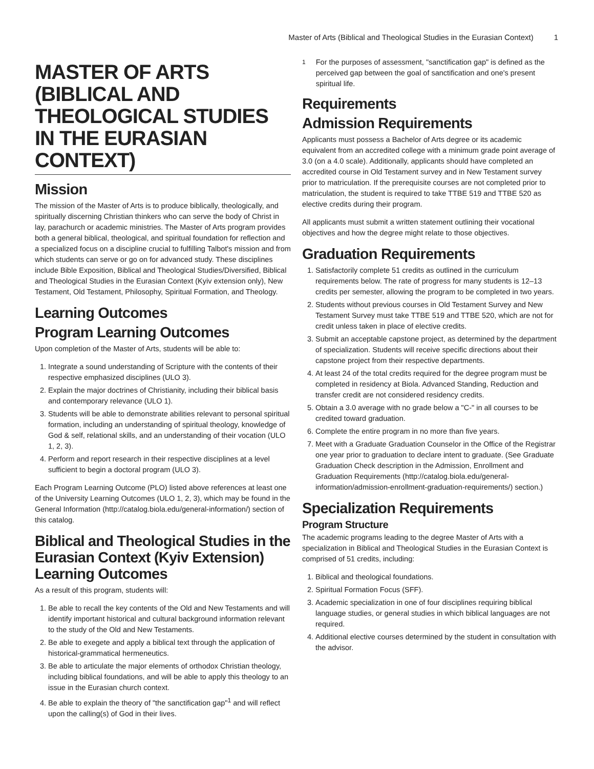Master of Arts (Biblical and Theological Studies in the Eurasian Context) 1
MASTER OF ARTS (BIBLICAL AND THEOLOGICAL STUDIES IN THE EURASIAN CONTEXT)
Mission
The mission of the Master of Arts is to produce biblically, theologically, and spiritually discerning Christian thinkers who can serve the body of Christ in lay, parachurch or academic ministries. The Master of Arts program provides both a general biblical, theological, and spiritual foundation for reflection and a specialized focus on a discipline crucial to fulfilling Talbot's mission and from which students can serve or go on for advanced study. These disciplines include Bible Exposition, Biblical and Theological Studies/Diversified, Biblical and Theological Studies in the Eurasian Context (Kyiv extension only), New Testament, Old Testament, Philosophy, Spiritual Formation, and Theology.
Learning Outcomes
Program Learning Outcomes
Upon completion of the Master of Arts, students will be able to:
1. Integrate a sound understanding of Scripture with the contents of their respective emphasized disciplines (ULO 3).
2. Explain the major doctrines of Christianity, including their biblical basis and contemporary relevance (ULO 1).
3. Students will be able to demonstrate abilities relevant to personal spiritual formation, including an understanding of spiritual theology, knowledge of God & self, relational skills, and an understanding of their vocation (ULO 1, 2, 3).
4. Perform and report research in their respective disciplines at a level sufficient to begin a doctoral program (ULO 3).
Each Program Learning Outcome (PLO) listed above references at least one of the University Learning Outcomes (ULO 1, 2, 3), which may be found in the General Information (http://catalog.biola.edu/general-information/) section of this catalog.
Biblical and Theological Studies in the Eurasian Context (Kyiv Extension) Learning Outcomes
As a result of this program, students will:
1. Be able to recall the key contents of the Old and New Testaments and will identify important historical and cultural background information relevant to the study of the Old and New Testaments.
2. Be able to exegete and apply a biblical text through the application of historical-grammatical hermeneutics.
3. Be able to articulate the major elements of orthodox Christian theology, including biblical foundations, and will be able to apply this theology to an issue in the Eurasian church context.
4. Be able to explain the theory of "the sanctification gap"<sup>1</sup> and will reflect upon the calling(s) of God in their lives.
<sup>1</sup> For the purposes of assessment, "sanctification gap" is defined as the perceived gap between the goal of sanctification and one's present spiritual life.
Requirements
Admission Requirements
Applicants must possess a Bachelor of Arts degree or its academic equivalent from an accredited college with a minimum grade point average of 3.0 (on a 4.0 scale). Additionally, applicants should have completed an accredited course in Old Testament survey and in New Testament survey prior to matriculation. If the prerequisite courses are not completed prior to matriculation, the student is required to take TTBE 519 and TTBE 520 as elective credits during their program.
All applicants must submit a written statement outlining their vocational objectives and how the degree might relate to those objectives.
Graduation Requirements
1. Satisfactorily complete 51 credits as outlined in the curriculum requirements below. The rate of progress for many students is 12–13 credits per semester, allowing the program to be completed in two years.
2. Students without previous courses in Old Testament Survey and New Testament Survey must take TTBE 519 and TTBE 520, which are not for credit unless taken in place of elective credits.
3. Submit an acceptable capstone project, as determined by the department of specialization. Students will receive specific directions about their capstone project from their respective departments.
4. At least 24 of the total credits required for the degree program must be completed in residency at Biola. Advanced Standing, Reduction and transfer credit are not considered residency credits.
5. Obtain a 3.0 average with no grade below a "C-" in all courses to be credited toward graduation.
6. Complete the entire program in no more than five years.
7. Meet with a Graduate Graduation Counselor in the Office of the Registrar one year prior to graduation to declare intent to graduate. (See Graduate Graduation Check description in the Admission, Enrollment and Graduation Requirements (http://catalog.biola.edu/general-information/admission-enrollment-graduation-requirements/) section.)
Specialization Requirements
Program Structure
The academic programs leading to the degree Master of Arts with a specialization in Biblical and Theological Studies in the Eurasian Context is comprised of 51 credits, including:
1. Biblical and theological foundations.
2. Spiritual Formation Focus (SFF).
3. Academic specialization in one of four disciplines requiring biblical language studies, or general studies in which biblical languages are not required.
4. Additional elective courses determined by the student in consultation with the advisor.